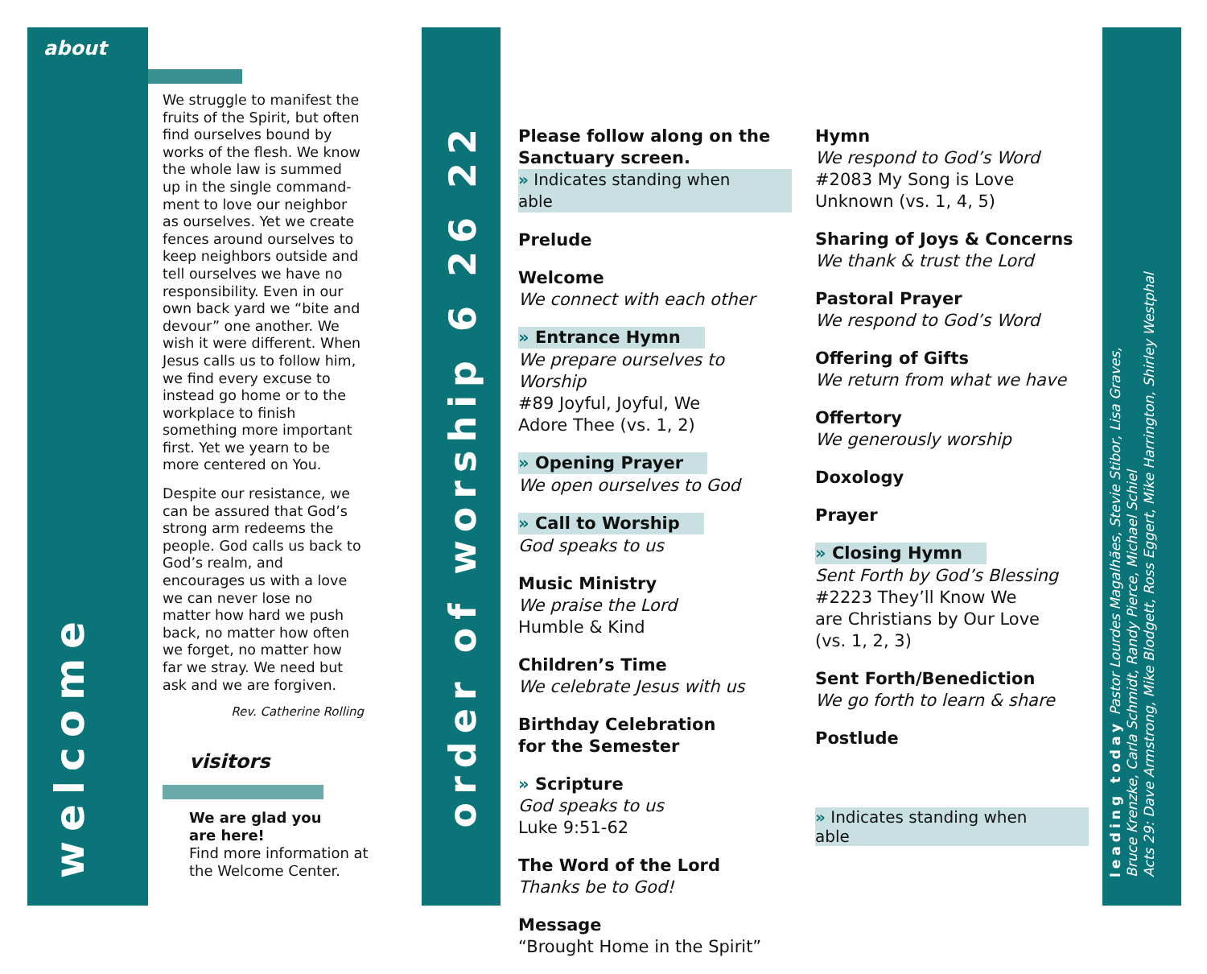about
welcome
We struggle to manifest the fruits of the Spirit, but often find ourselves bound by works of the flesh. We know the whole law is summed up in the single command-ment to love our neighbor as ourselves. Yet we create fences around ourselves to keep neighbors outside and tell ourselves we have no responsibility. Even in our own back yard we “bite and devour” one another. We wish it were different. When Jesus calls us to follow him, we find every excuse to instead go home or to the workplace to finish something more important first. Yet we yearn to be more centered on You.
Despite our resistance, we can be assured that God’s strong arm redeems the people. God calls us back to God’s realm, and encourages us with a love we can never lose no matter how hard we push back, no matter how often we forget, no matter how far we stray. We need but ask and we are forgiven.
Rev. Catherine Rolling
visitors
We are glad you
are here!
Find more information at the Welcome Center.
order of worship 6 26 22
Please follow along on the Sanctuary screen.
» Indicates standing when able
Prelude
Welcome
We connect with each other
» Entrance Hymn
We prepare ourselves to Worship
#89 Joyful, Joyful, We
Adore Thee (vs. 1, 2)
» Opening Prayer
We open ourselves to God
» Call to Worship
God speaks to us
Music Ministry
We praise the Lord
Humble & Kind
Children’s Time
We celebrate Jesus with us
Birthday Celebration
for the Semester
» Scripture
God speaks to us
Luke 9:51-62
The Word of the Lord
Thanks be to God!
Message
“Brought Home in the Spirit”
Hymn
We respond to God’s Word
#2083 My Song is Love
Unknown (vs. 1, 4, 5)
Sharing of Joys & Concerns
We thank & trust the Lord
Pastoral Prayer
We respond to God’s Word
Offering of Gifts
We return from what we have
Offertory
We generously worship
Doxology
Prayer
» Closing Hymn
Sent Forth by God’s Blessing
#2223 They’ll Know We
are Christians by Our Love
(vs. 1, 2, 3)
Sent Forth/Benediction
We go forth to learn & share
Postlude
» Indicates standing when able
leading today Pastor Lourdes Magalhães, Stevie Stibor, Lisa Graves,
Bruce Krenzke, Carla Schmidt, Randy Pierce, Michael Schiel
Acts 29: Dave Armstrong, Mike Blodgett, Ross Eggert, Mike Harrington, Shirley Westphal